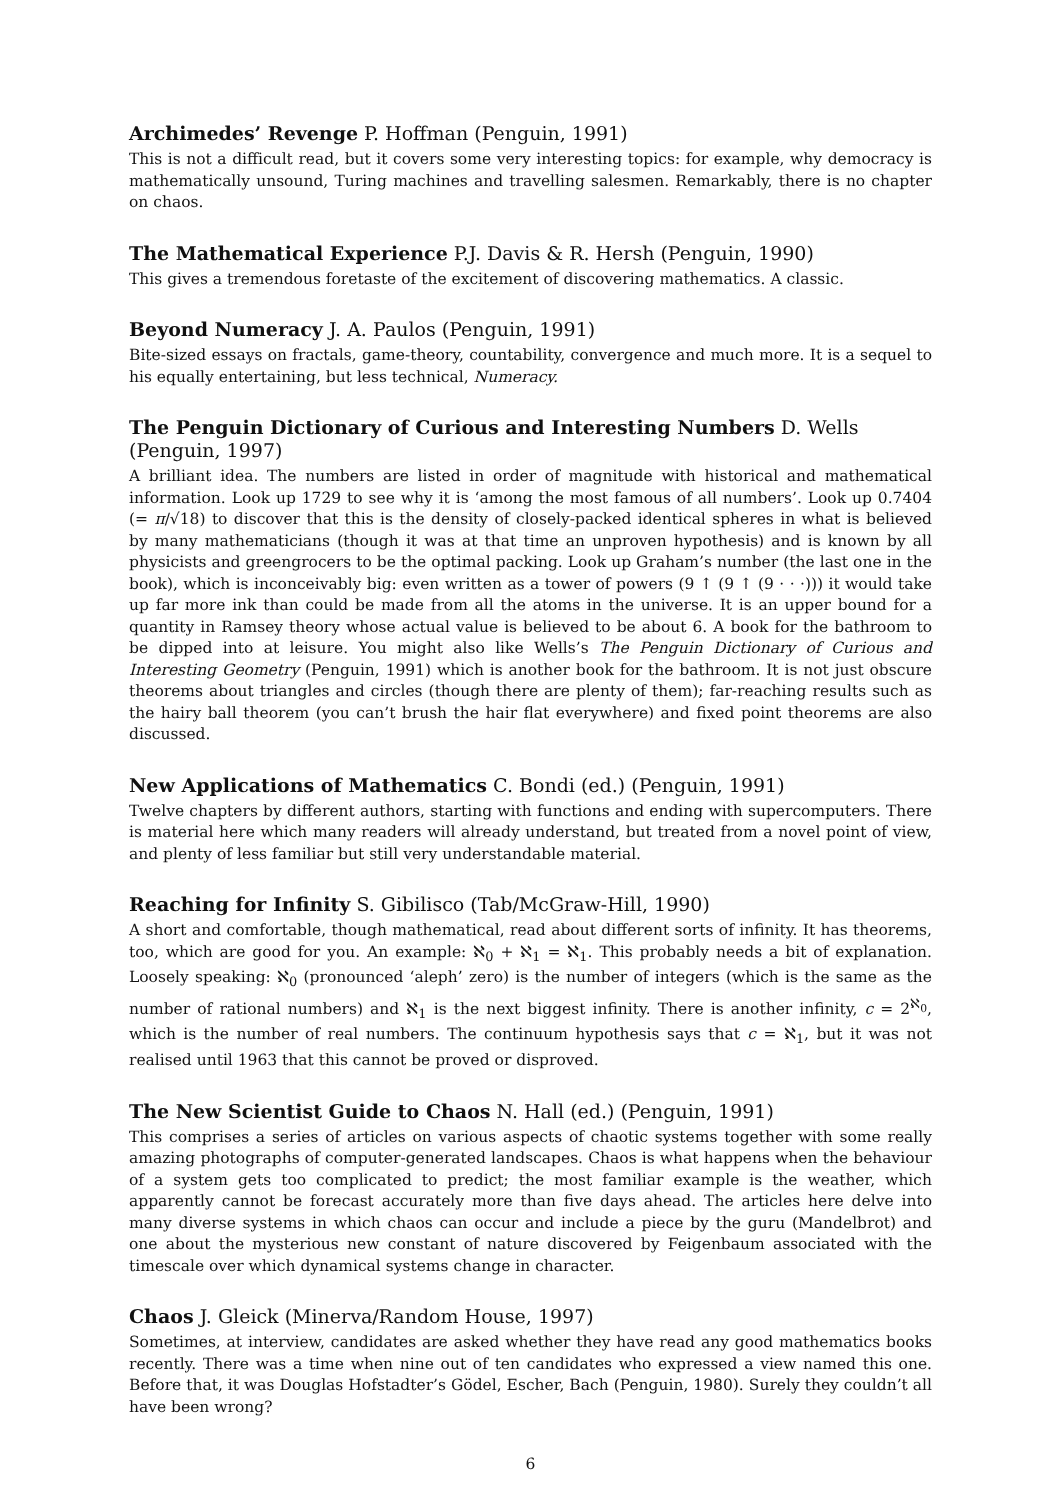Archimedes’ Revenge P. Hoffman (Penguin, 1991)
This is not a difficult read, but it covers some very interesting topics: for example, why democracy is mathematically unsound, Turing machines and travelling salesmen. Remarkably, there is no chapter on chaos.
The Mathematical Experience P.J. Davis & R. Hersh (Penguin, 1990)
This gives a tremendous foretaste of the excitement of discovering mathematics. A classic.
Beyond Numeracy J. A. Paulos (Penguin, 1991)
Bite-sized essays on fractals, game-theory, countability, convergence and much more. It is a sequel to his equally entertaining, but less technical, Numeracy.
The Penguin Dictionary of Curious and Interesting Numbers D. Wells (Penguin, 1997)
A brilliant idea. The numbers are listed in order of magnitude with historical and mathematical information. Look up 1729 to see why it is ‘among the most famous of all numbers’. Look up 0.7404 (= π/√18) to discover that this is the density of closely-packed identical spheres in what is believed by many mathematicians (though it was at that time an unproven hypothesis) and is known by all physicists and greengrocers to be the optimal packing. Look up Graham’s number (the last one in the book), which is inconceivably big: even written as a tower of powers (9 ↑ (9 ↑ (9 · · ·))) it would take up far more ink than could be made from all the atoms in the universe. It is an upper bound for a quantity in Ramsey theory whose actual value is believed to be about 6. A book for the bathroom to be dipped into at leisure. You might also like Wells’s The Penguin Dictionary of Curious and Interesting Geometry (Penguin, 1991) which is another book for the bathroom. It is not just obscure theorems about triangles and circles (though there are plenty of them); far-reaching results such as the hairy ball theorem (you can’t brush the hair flat everywhere) and fixed point theorems are also discussed.
New Applications of Mathematics C. Bondi (ed.) (Penguin, 1991)
Twelve chapters by different authors, starting with functions and ending with supercomputers. There is material here which many readers will already understand, but treated from a novel point of view, and plenty of less familiar but still very understandable material.
Reaching for Infinity S. Gibilisco (Tab/McGraw-Hill, 1990)
A short and comfortable, though mathematical, read about different sorts of infinity. It has theorems, too, which are good for you. An example: ℵ<sub>0</sub> + ℵ<sub>1</sub> = ℵ<sub>1</sub>. This probably needs a bit of explanation. Loosely speaking: ℵ<sub>0</sub> (pronounced ‘aleph’ zero) is the number of integers (which is the same as the number of rational numbers) and ℵ<sub>1</sub> is the next biggest infinity. There is another infinity, c = 2<sup>ℵ<sub>0</sub></sup>, which is the number of real numbers. The continuum hypothesis says that c = ℵ<sub>1</sub>, but it was not realised until 1963 that this cannot be proved or disproved.
The New Scientist Guide to Chaos N. Hall (ed.) (Penguin, 1991)
This comprises a series of articles on various aspects of chaotic systems together with some really amazing photographs of computer-generated landscapes. Chaos is what happens when the behaviour of a system gets too complicated to predict; the most familiar example is the weather, which apparently cannot be forecast accurately more than five days ahead. The articles here delve into many diverse systems in which chaos can occur and include a piece by the guru (Mandelbrot) and one about the mysterious new constant of nature discovered by Feigenbaum associated with the timescale over which dynamical systems change in character.
Chaos J. Gleick (Minerva/Random House, 1997)
Sometimes, at interview, candidates are asked whether they have read any good mathematics books recently. There was a time when nine out of ten candidates who expressed a view named this one. Before that, it was Douglas Hofstadter’s Gödel, Escher, Bach (Penguin, 1980). Surely they couldn’t all have been wrong?
6